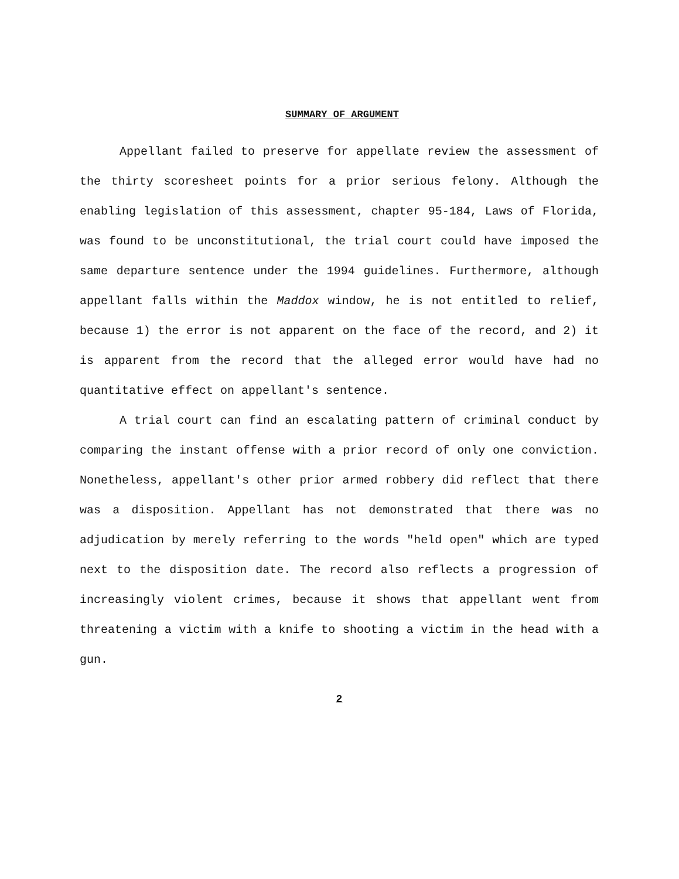SUMMARY OF ARGUMENT
Appellant failed to preserve for appellate review the assessment of the thirty scoresheet points for a prior serious felony. Although the enabling legislation of this assessment, chapter 95-184, Laws of Florida, was found to be unconstitutional, the trial court could have imposed the same departure sentence under the 1994 guidelines. Furthermore, although appellant falls within the Maddox window, he is not entitled to relief, because 1) the error is not apparent on the face of the record, and 2) it is apparent from the record that the alleged error would have had no quantitative effect on appellant's sentence.
A trial court can find an escalating pattern of criminal conduct by comparing the instant offense with a prior record of only one conviction. Nonetheless, appellant's other prior armed robbery did reflect that there was a disposition. Appellant has not demonstrated that there was no adjudication by merely referring to the words "held open" which are typed next to the disposition date. The record also reflects a progression of increasingly violent crimes, because it shows that appellant went from threatening a victim with a knife to shooting a victim in the head with a gun.
2